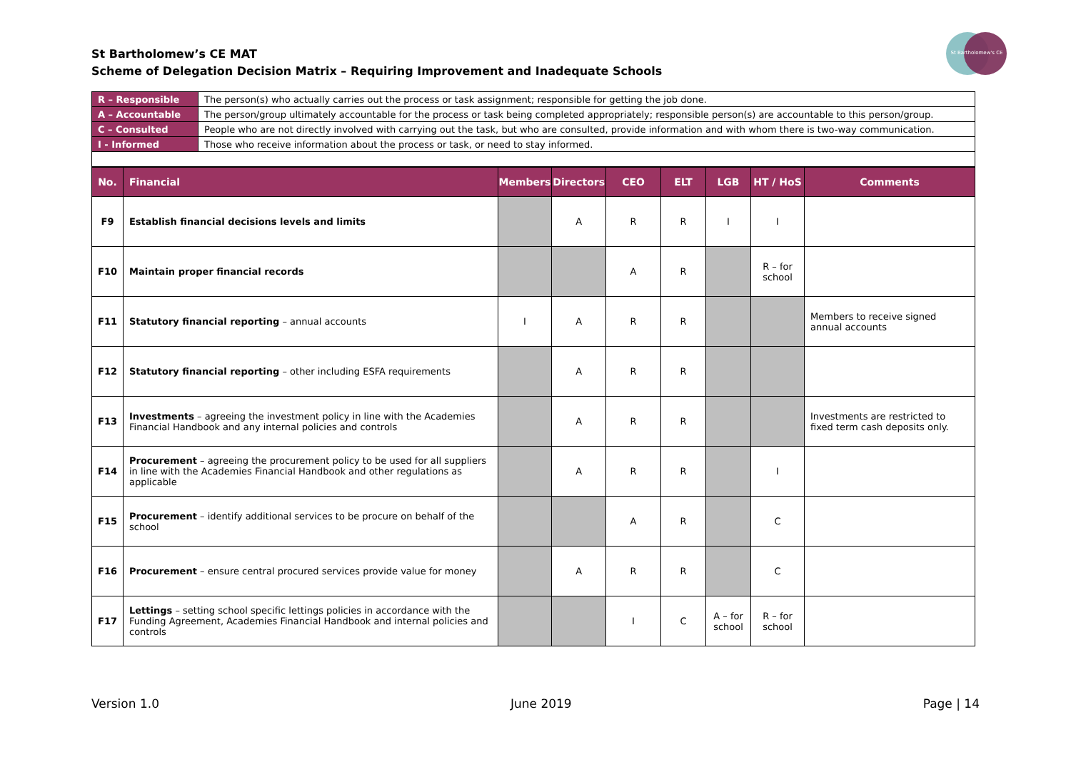St Bartholomew’s CE MAT
Scheme of Delegation Decision Matrix – Requiring Improvement and Inadequate Schools
St Bartholomew's CE
| R – Responsible | The person(s) who actually carries out the process or task assignment; responsible for getting the job done. |
| A – Accountable | The person/group ultimately accountable for the process or task being completed appropriately; responsible person(s) are accountable to this person/group. |
| C – Consulted | People who are not directly involved with carrying out the task, but who are consulted, provide information and with whom there is two-way communication. |
| I - Informed | Those who receive information about the process or task, or need to stay informed. |
| No. | Financial | Members | Directors | CEO | ELT | LGB | HT / HoS | Comments |
| --- | --- | --- | --- | --- | --- | --- | --- | --- |
| F9 | Establish financial decisions levels and limits | | A | R | R | I | I | |
| F10 | Maintain proper financial records | | | A | R | | R – for school | |
| F11 | Statutory financial reporting – annual accounts | I | A | R | R | | | Members to receive signed annual accounts |
| F12 | Statutory financial reporting – other including ESFA requirements | | A | R | R | | | |
| F13 | Investments – agreeing the investment policy in line with the Academies Financial Handbook and any internal policies and controls | | A | R | R | | | Investments are restricted to fixed term cash deposits only. |
| F14 | Procurement – agreeing the procurement policy to be used for all suppliers in line with the Academies Financial Handbook and other regulations as applicable | | A | R | R | | I | |
| F15 | Procurement – identify additional services to be procure on behalf of the school | | | A | R | | C | |
| F16 | Procurement – ensure central procured services provide value for money | | A | R | R | | C | |
| F17 | Lettings – setting school specific lettings policies in accordance with the Funding Agreement, Academies Financial Handbook and internal policies and controls | | | I | C | A – for school | R – for school | |
Version 1.0 June 2019 Page | 14